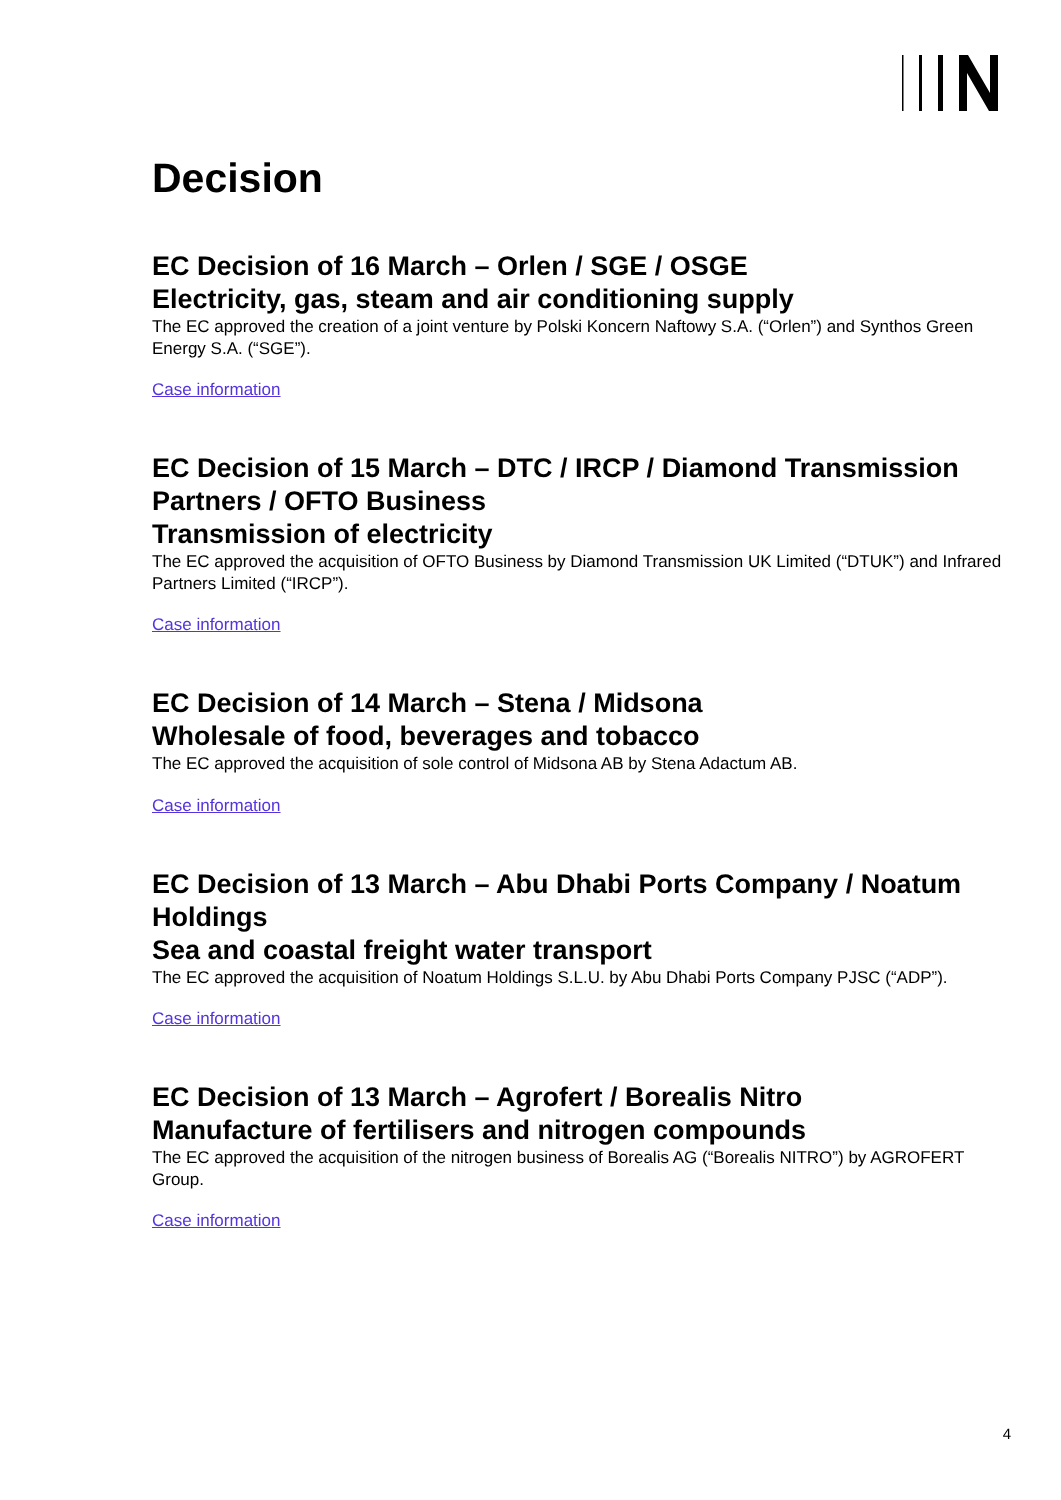Decision
EC Decision of 16 March – Orlen / SGE / OSGE
Electricity, gas, steam and air conditioning supply
The EC approved the creation of a joint venture by Polski Koncern Naftowy S.A. (“Orlen”) and Synthos Green Energy S.A. (“SGE”).
Case information
EC Decision of 15 March – DTC / IRCP / Diamond Transmission Partners / OFTO Business
Transmission of electricity
The EC approved the acquisition of OFTO Business by Diamond Transmission UK Limited (“DTUK”) and Infrared Partners Limited (“IRCP”).
Case information
EC Decision of 14 March – Stena / Midsona
Wholesale of food, beverages and tobacco
The EC approved the acquisition of sole control of Midsona AB by Stena Adactum AB.
Case information
EC Decision of 13 March – Abu Dhabi Ports Company / Noatum Holdings
Sea and coastal freight water transport
The EC approved the acquisition of Noatum Holdings S.L.U. by Abu Dhabi Ports Company PJSC (“ADP”).
Case information
EC Decision of 13 March – Agrofert / Borealis Nitro
Manufacture of fertilisers and nitrogen compounds
The EC approved the acquisition of the nitrogen business of Borealis AG (“Borealis NITRO”) by AGROFERT Group.
Case information
4